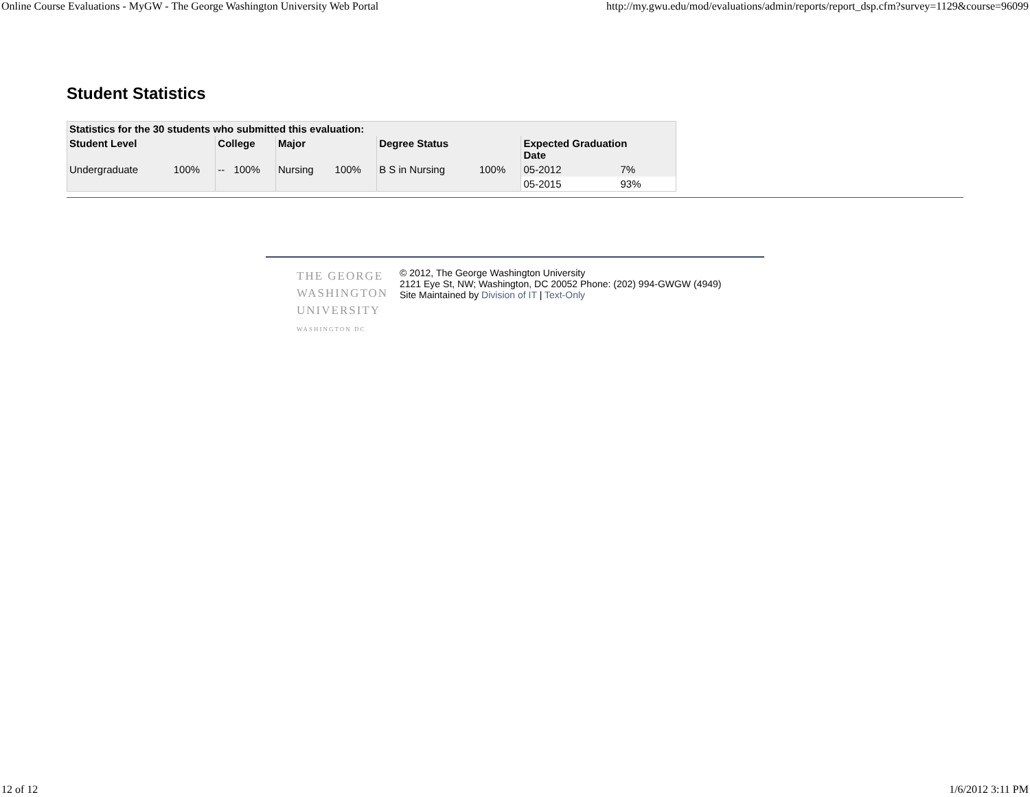Online Course Evaluations - MyGW - The George Washington University Web Portal http://my.gwu.edu/mod/evaluations/admin/reports/report_dsp.cfm?survey=1129&course=96099
Student Statistics
| Statistics for the 30 students who submitted this evaluation: | | | | | | | | | |
| --- | --- | --- | --- | --- | --- | --- | --- | --- | --- |
| Student Level | | College | | Major | | Degree Status | | Expected Graduation Date | |
| Undergraduate | 100% | -- | 100% | Nursing | 100% | B S in Nursing | 100% | 05-2012 | 7% |
| | | | | | | | | 05-2015 | 93% |
THE GEORGE WASHINGTON UNIVERSITY WASHINGTON DC
© 2012, The George Washington University
2121 Eye St, NW; Washington, DC 20052 Phone: (202) 994-GWGW (4949)
Site Maintained by Division of IT | Text-Only
12 of 12 1/6/2012 3:11 PM